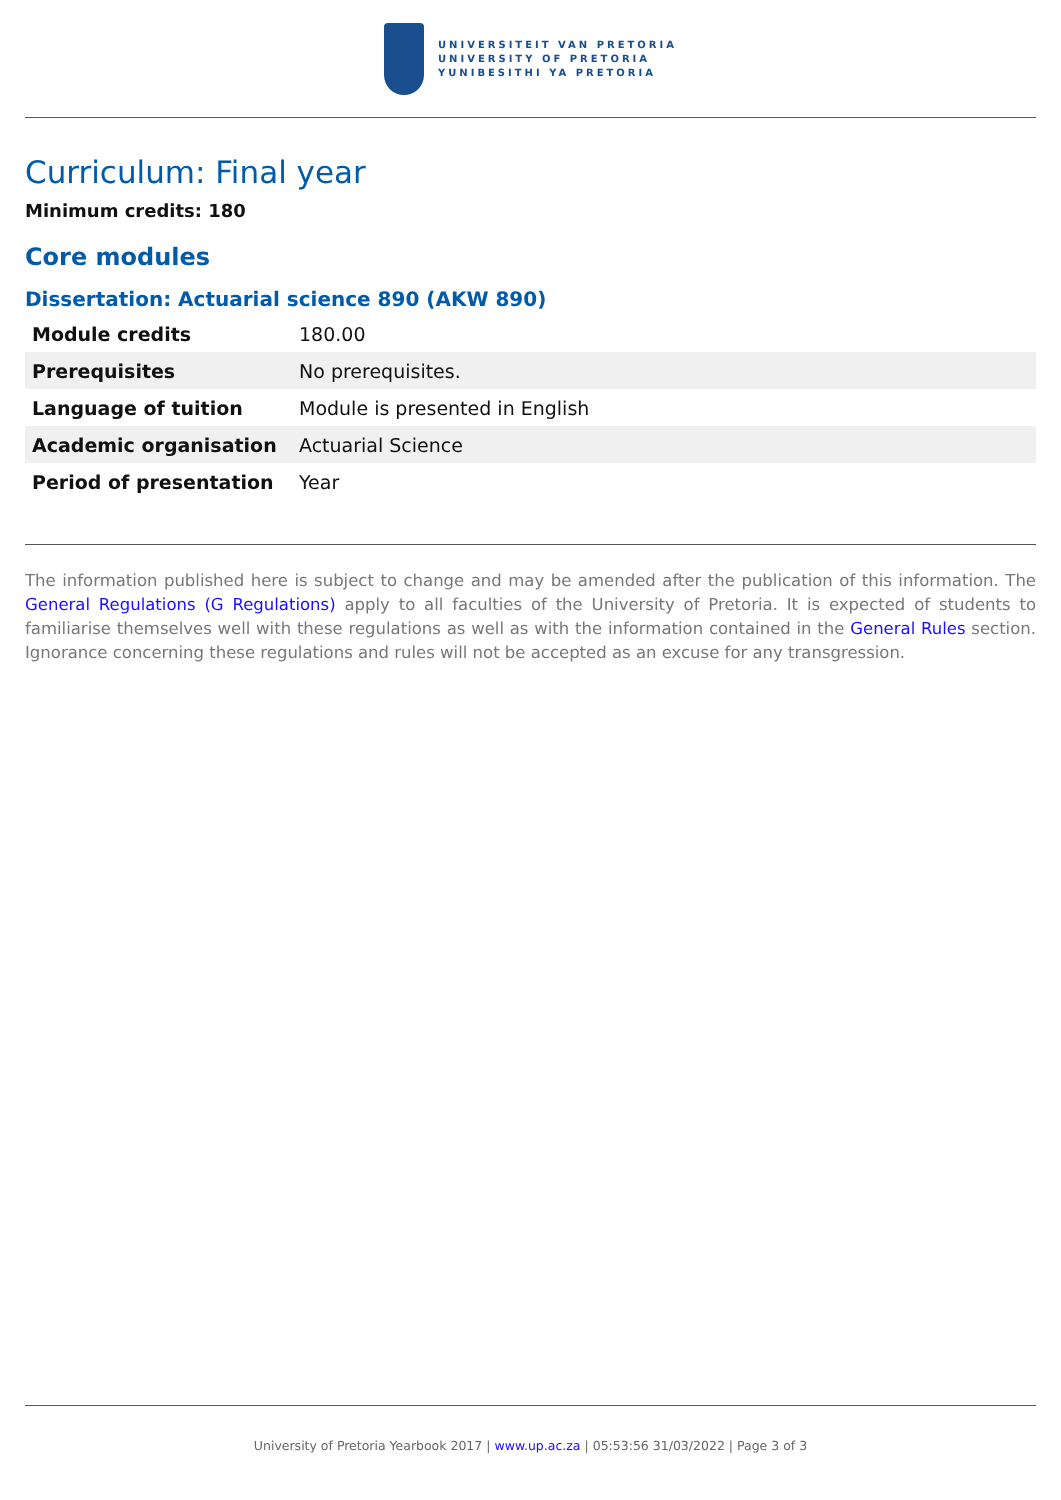UNIVERSITEIT VAN PRETORIA
UNIVERSITY OF PRETORIA
YUNIBESITHI YA PRETORIA
Curriculum: Final year
Minimum credits: 180
Core modules
Dissertation: Actuarial science 890 (AKW 890)
| Module credits | 180.00 |
| Prerequisites | No prerequisites. |
| Language of tuition | Module is presented in English |
| Academic organisation | Actuarial Science |
| Period of presentation | Year |
The information published here is subject to change and may be amended after the publication of this information. The General Regulations (G Regulations) apply to all faculties of the University of Pretoria. It is expected of students to familiarise themselves well with these regulations as well as with the information contained in the General Rules section. Ignorance concerning these regulations and rules will not be accepted as an excuse for any transgression.
University of Pretoria Yearbook 2017 | www.up.ac.za | 05:53:56 31/03/2022 | Page 3 of 3